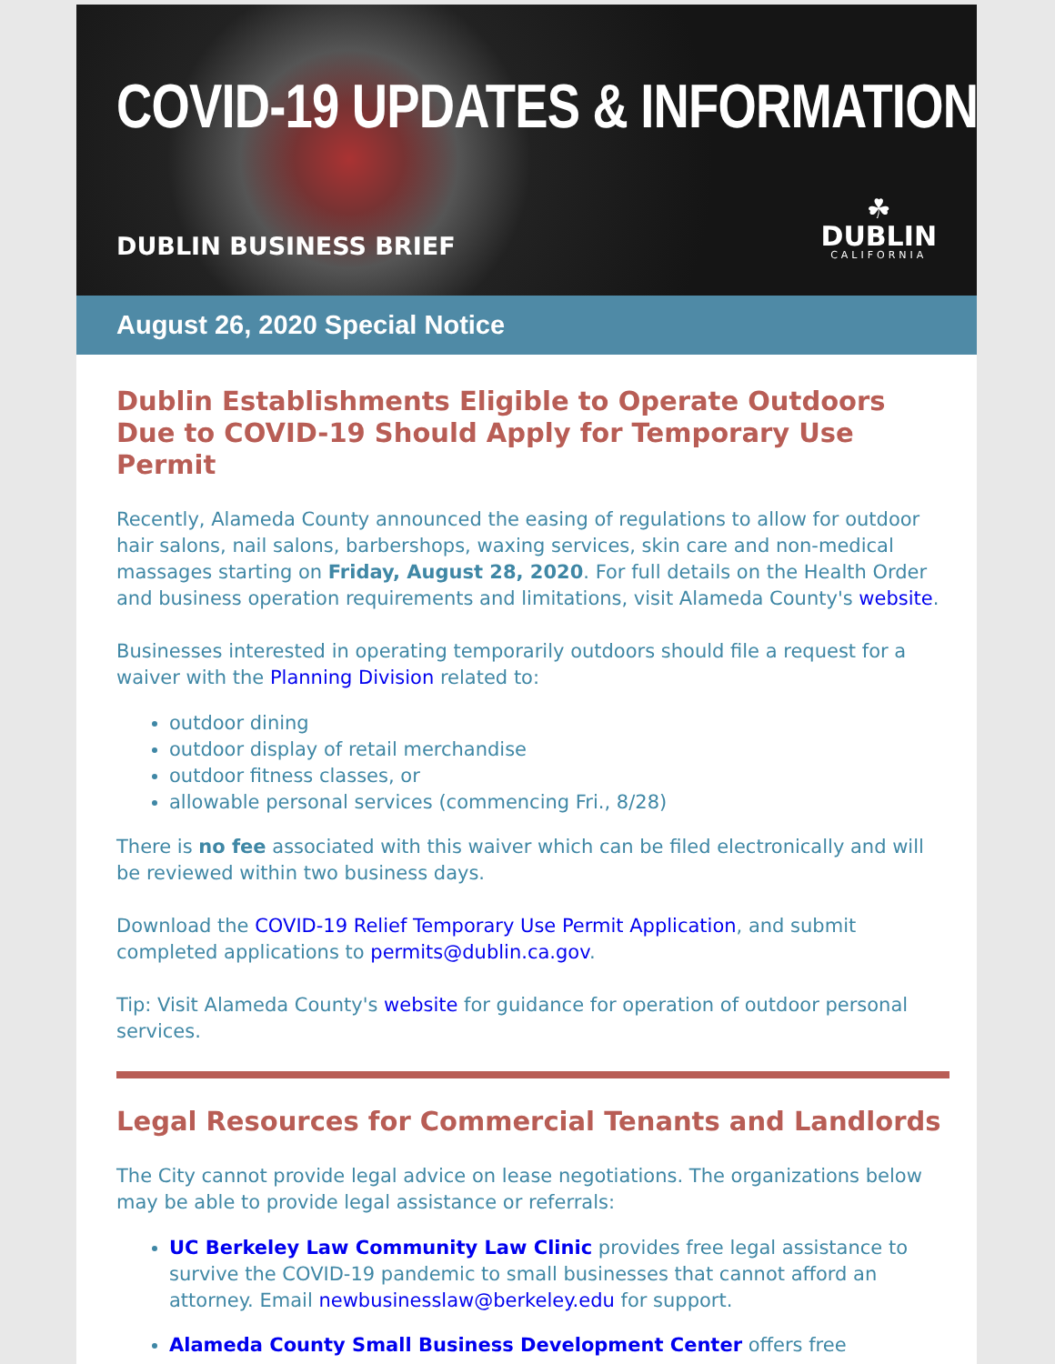COVID-19 UPDATES & INFORMATION
DUBLIN BUSINESS BRIEF
☘
DUBLIN
CALIFORNIA
August 26, 2020 Special Notice
Dublin Establishments Eligible to Operate Outdoors Due to COVID-19 Should Apply for Temporary Use Permit
Recently, Alameda County announced the easing of regulations to allow for outdoor hair salons, nail salons, barbershops, waxing services, skin care and non-medical massages starting on Friday, August 28, 2020. For full details on the Health Order and business operation requirements and limitations, visit Alameda County's website.
Businesses interested in operating temporarily outdoors should file a request for a waiver with the Planning Division related to:
outdoor dining
outdoor display of retail merchandise
outdoor fitness classes, or
allowable personal services (commencing Fri., 8/28)
There is no fee associated with this waiver which can be filed electronically and will be reviewed within two business days.
Download the COVID-19 Relief Temporary Use Permit Application, and submit completed applications to permits@dublin.ca.gov.
Tip: Visit Alameda County's website for guidance for operation of outdoor personal services.
Legal Resources for Commercial Tenants and Landlords
The City cannot provide legal advice on lease negotiations. The organizations below may be able to provide legal assistance or referrals:
UC Berkeley Law Community Law Clinic provides free legal assistance to survive the COVID-19 pandemic to small businesses that cannot afford an attorney. Email newbusinesslaw@berkeley.edu for support.
Alameda County Small Business Development Center offers free